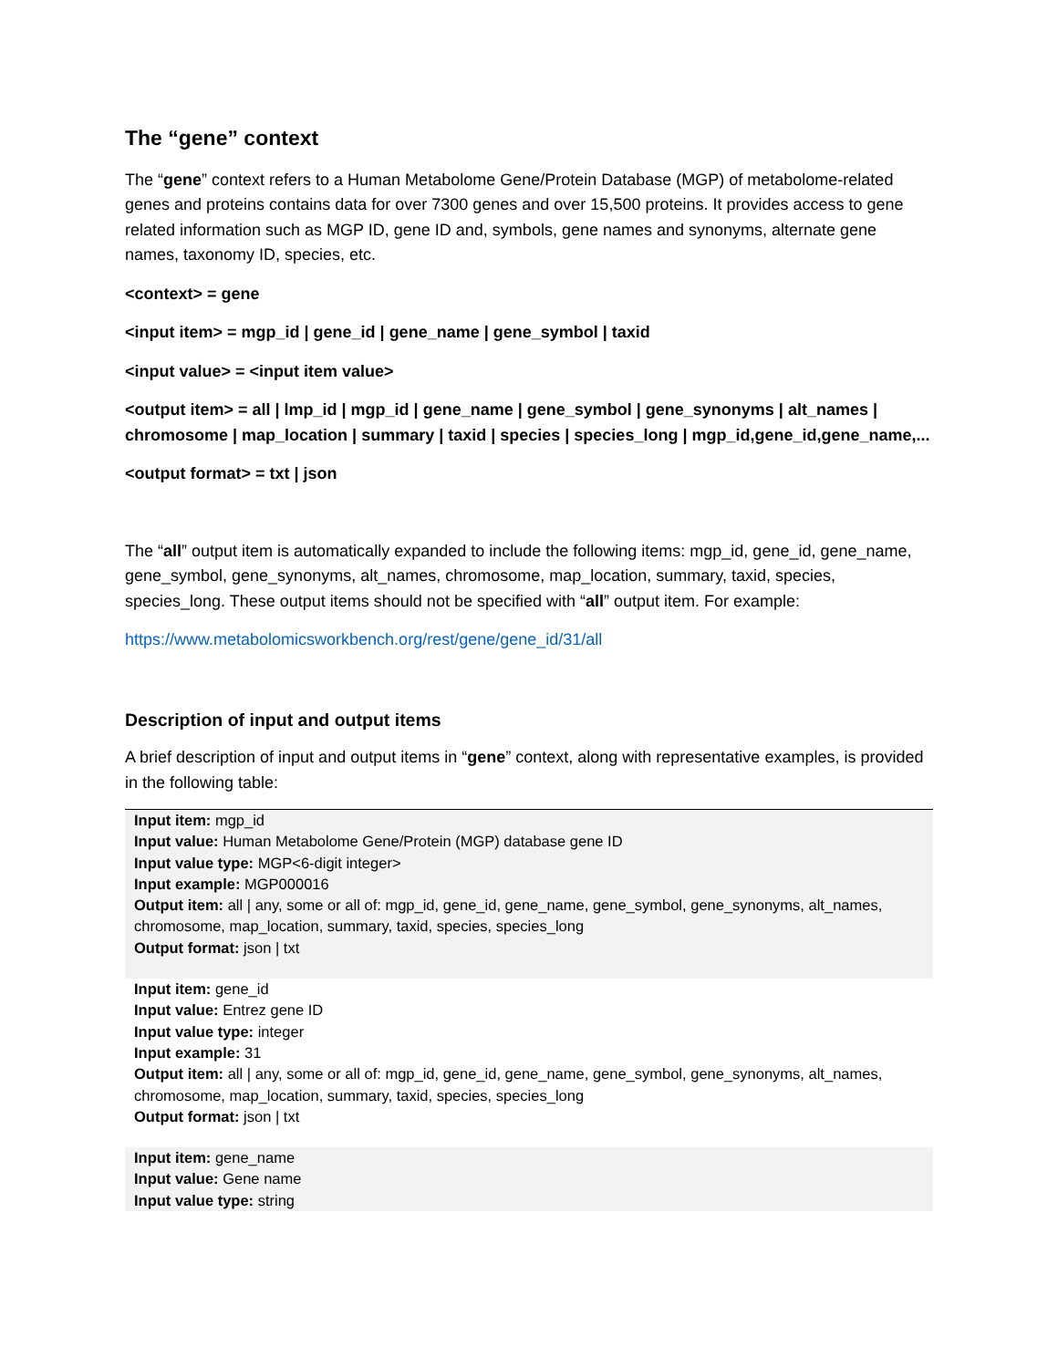The “gene” context
The “gene” context refers to a Human Metabolome Gene/Protein Database (MGP) of metabolome-related genes and proteins contains data for over 7300 genes and over 15,500 proteins. It provides access to gene related information such as MGP ID, gene ID and, symbols, gene names and synonyms, alternate gene names, taxonomy ID, species, etc.
<context> = gene
<input item> = mgp_id | gene_id | gene_name | gene_symbol | taxid
<input value> = <input item value>
<output item> = all | lmp_id | mgp_id | gene_name | gene_symbol | gene_synonyms | alt_names | chromosome | map_location | summary | taxid | species | species_long | mgp_id,gene_id,gene_name,...
<output format> = txt | json
The “all” output item is automatically expanded to include the following items: mgp_id, gene_id, gene_name, gene_symbol, gene_synonyms, alt_names, chromosome, map_location, summary, taxid, species, species_long. These output items should not be specified with “all” output item. For example:
https://www.metabolomicsworkbench.org/rest/gene/gene_id/31/all
Description of input and output items
A brief description of input and output items in “gene” context, along with representative examples, is provided in the following table:
| Input item: mgp_id Input value: Human Metabolome Gene/Protein (MGP) database gene ID Input value type: MGP<6-digit integer> Input example: MGP000016 Output item: all / any, some or all of: mgp_id, gene_id, gene_name, gene_symbol, gene_synonyms, alt_names, chromosome, map_location, summary, taxid, species, species_long Output format: json / txt |
| Input item: gene_id Input value: Entrez gene ID Input value type: integer Input example: 31 Output item: all / any, some or all of: mgp_id, gene_id, gene_name, gene_symbol, gene_synonyms, alt_names, chromosome, map_location, summary, taxid, species, species_long Output format: json / txt |
| Input item: gene_name Input value: Gene name Input value type: string |